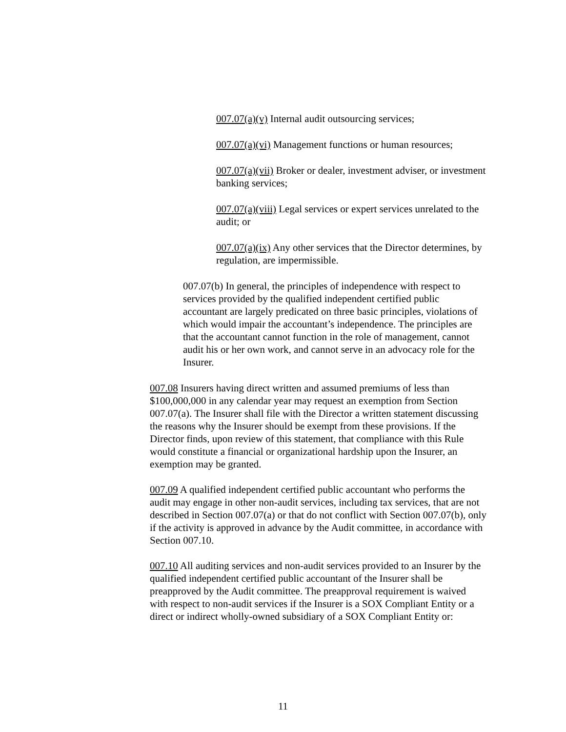007.07(a)(v) Internal audit outsourcing services;
007.07(a)(vi) Management functions or human resources;
007.07(a)(vii) Broker or dealer, investment adviser, or investment banking services;
007.07(a)(viii) Legal services or expert services unrelated to the audit; or
007.07(a)(ix) Any other services that the Director determines, by regulation, are impermissible.
007.07(b) In general, the principles of independence with respect to services provided by the qualified independent certified public accountant are largely predicated on three basic principles, violations of which would impair the accountant’s independence. The principles are that the accountant cannot function in the role of management, cannot audit his or her own work, and cannot serve in an advocacy role for the Insurer.
007.08 Insurers having direct written and assumed premiums of less than $100,000,000 in any calendar year may request an exemption from Section 007.07(a). The Insurer shall file with the Director a written statement discussing the reasons why the Insurer should be exempt from these provisions. If the Director finds, upon review of this statement, that compliance with this Rule would constitute a financial or organizational hardship upon the Insurer, an exemption may be granted.
007.09 A qualified independent certified public accountant who performs the audit may engage in other non-audit services, including tax services, that are not described in Section 007.07(a) or that do not conflict with Section 007.07(b), only if the activity is approved in advance by the Audit committee, in accordance with Section 007.10.
007.10 All auditing services and non-audit services provided to an Insurer by the qualified independent certified public accountant of the Insurer shall be preapproved by the Audit committee. The preapproval requirement is waived with respect to non-audit services if the Insurer is a SOX Compliant Entity or a direct or indirect wholly-owned subsidiary of a SOX Compliant Entity or:
11